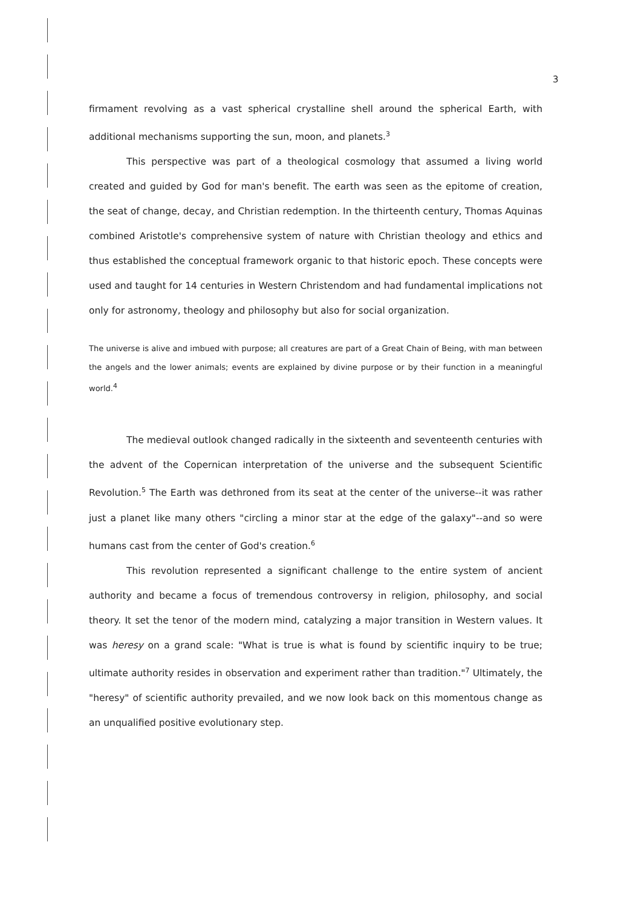3
firmament revolving as a vast spherical crystalline shell around the spherical Earth, with additional mechanisms supporting the sun, moon, and planets.<sup>3</sup>
This perspective was part of a theological cosmology that assumed a living world created and guided by God for man's benefit. The earth was seen as the epitome of creation, the seat of change, decay, and Christian redemption. In the thirteenth century, Thomas Aquinas combined Aristotle's comprehensive system of nature with Christian theology and ethics and thus established the conceptual framework organic to that historic epoch. These concepts were used and taught for 14 centuries in Western Christendom and had fundamental implications not only for astronomy, theology and philosophy but also for social organization.
The universe is alive and imbued with purpose; all creatures are part of a Great Chain of Being, with man between the angels and the lower animals; events are explained by divine purpose or by their function in a meaningful world.<sup>4</sup>
The medieval outlook changed radically in the sixteenth and seventeenth centuries with the advent of the Copernican interpretation of the universe and the subsequent Scientific Revolution.<sup>5</sup> The Earth was dethroned from its seat at the center of the universe--it was rather just a planet like many others "circling a minor star at the edge of the galaxy"--and so were humans cast from the center of God's creation.<sup>6</sup>
This revolution represented a significant challenge to the entire system of ancient authority and became a focus of tremendous controversy in religion, philosophy, and social theory. It set the tenor of the modern mind, catalyzing a major transition in Western values. It was heresy on a grand scale: "What is true is what is found by scientific inquiry to be true; ultimate authority resides in observation and experiment rather than tradition."<sup>7</sup> Ultimately, the "heresy" of scientific authority prevailed, and we now look back on this momentous change as an unqualified positive evolutionary step.